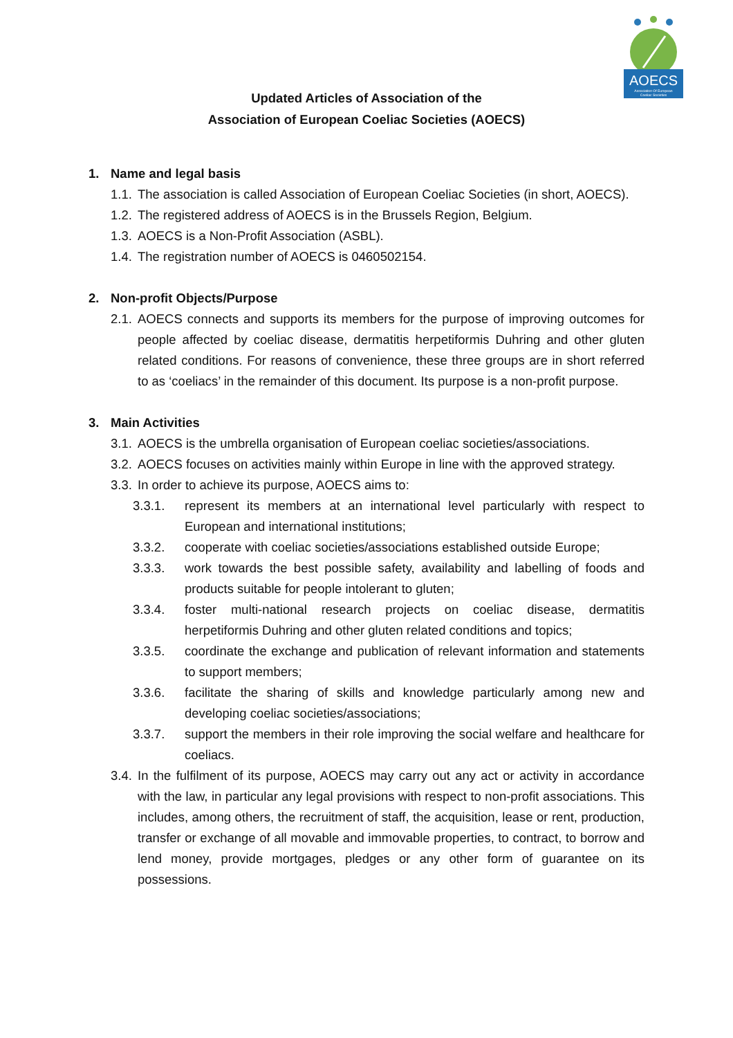AOECS
Association Of European
Coeliac Societies
Updated Articles of Association of the
Association of European Coeliac Societies (AOECS)
1. Name and legal basis
1.1. The association is called Association of European Coeliac Societies (in short, AOECS).
1.2. The registered address of AOECS is in the Brussels Region, Belgium.
1.3. AOECS is a Non-Profit Association (ASBL).
1.4. The registration number of AOECS is 0460502154.
2. Non-profit Objects/Purpose
2.1. AOECS connects and supports its members for the purpose of improving outcomes for people affected by coeliac disease, dermatitis herpetiformis Duhring and other gluten related conditions. For reasons of convenience, these three groups are in short referred to as ‘coeliacs’ in the remainder of this document. Its purpose is a non-profit purpose.
3. Main Activities
3.1. AOECS is the umbrella organisation of European coeliac societies/associations.
3.2. AOECS focuses on activities mainly within Europe in line with the approved strategy.
3.3. In order to achieve its purpose, AOECS aims to:
3.3.1. represent its members at an international level particularly with respect to European and international institutions;
3.3.2. cooperate with coeliac societies/associations established outside Europe;
3.3.3. work towards the best possible safety, availability and labelling of foods and products suitable for people intolerant to gluten;
3.3.4. foster multi-national research projects on coeliac disease, dermatitis herpetiformis Duhring and other gluten related conditions and topics;
3.3.5. coordinate the exchange and publication of relevant information and statements to support members;
3.3.6. facilitate the sharing of skills and knowledge particularly among new and developing coeliac societies/associations;
3.3.7. support the members in their role improving the social welfare and healthcare for coeliacs.
3.4. In the fulfilment of its purpose, AOECS may carry out any act or activity in accordance with the law, in particular any legal provisions with respect to non-profit associations. This includes, among others, the recruitment of staff, the acquisition, lease or rent, production, transfer or exchange of all movable and immovable properties, to contract, to borrow and lend money, provide mortgages, pledges or any other form of guarantee on its possessions.